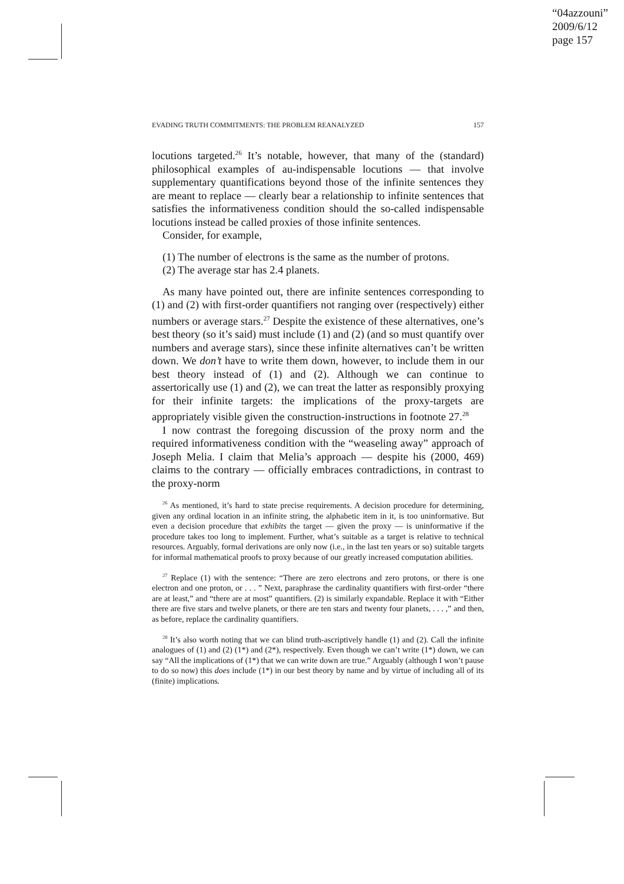“04azzouni”
2009/6/12
page 157
EVADING TRUTH COMMITMENTS: THE PROBLEM REANALYZED 157
locutions targeted.<sup>26</sup> It’s notable, however, that many of the (standard) philosophical examples of au-indispensable locutions — that involve supplementary quantifications beyond those of the infinite sentences they are meant to replace — clearly bear a relationship to infinite sentences that satisfies the informativeness condition should the so-called indispensable locutions instead be called proxies of those infinite sentences.
Consider, for example,
(1) The number of electrons is the same as the number of protons.
(2) The average star has 2.4 planets.
As many have pointed out, there are infinite sentences corresponding to (1) and (2) with first-order quantifiers not ranging over (respectively) either numbers or average stars.<sup>27</sup> Despite the existence of these alternatives, one’s best theory (so it’s said) must include (1) and (2) (and so must quantify over numbers and average stars), since these infinite alternatives can’t be written down. We don’t have to write them down, however, to include them in our best theory instead of (1) and (2). Although we can continue to assertorically use (1) and (2), we can treat the latter as responsibly proxying for their infinite targets: the implications of the proxy-targets are appropriately visible given the construction-instructions in footnote 27.<sup>28</sup>
I now contrast the foregoing discussion of the proxy norm and the required informativeness condition with the “weaseling away” approach of Joseph Melia. I claim that Melia’s approach — despite his (2000, 469) claims to the contrary — officially embraces contradictions, in contrast to the proxy-norm
<sup>26</sup> As mentioned, it’s hard to state precise requirements. A decision procedure for determining, given any ordinal location in an infinite string, the alphabetic item in it, is too uninformative. But even a decision procedure that exhibits the target — given the proxy — is uninformative if the procedure takes too long to implement. Further, what’s suitable as a target is relative to technical resources. Arguably, formal derivations are only now (i.e., in the last ten years or so) suitable targets for informal mathematical proofs to proxy because of our greatly increased computation abilities.
<sup>27</sup> Replace (1) with the sentence: “There are zero electrons and zero protons, or there is one electron and one proton, or . . . ” Next, paraphrase the cardinality quantifiers with first-order “there are at least,” and “there are at most” quantifiers. (2) is similarly expandable. Replace it with “Either there are five stars and twelve planets, or there are ten stars and twenty four planets, . . . ,” and then, as before, replace the cardinality quantifiers.
<sup>28</sup> It’s also worth noting that we can blind truth-ascriptively handle (1) and (2). Call the infinite analogues of (1) and (2) (1*) and (2*), respectively. Even though we can’t write (1*) down, we can say “All the implications of (1*) that we can write down are true.” Arguably (although I won’t pause to do so now) this does include (1*) in our best theory by name and by virtue of including all of its (finite) implications.